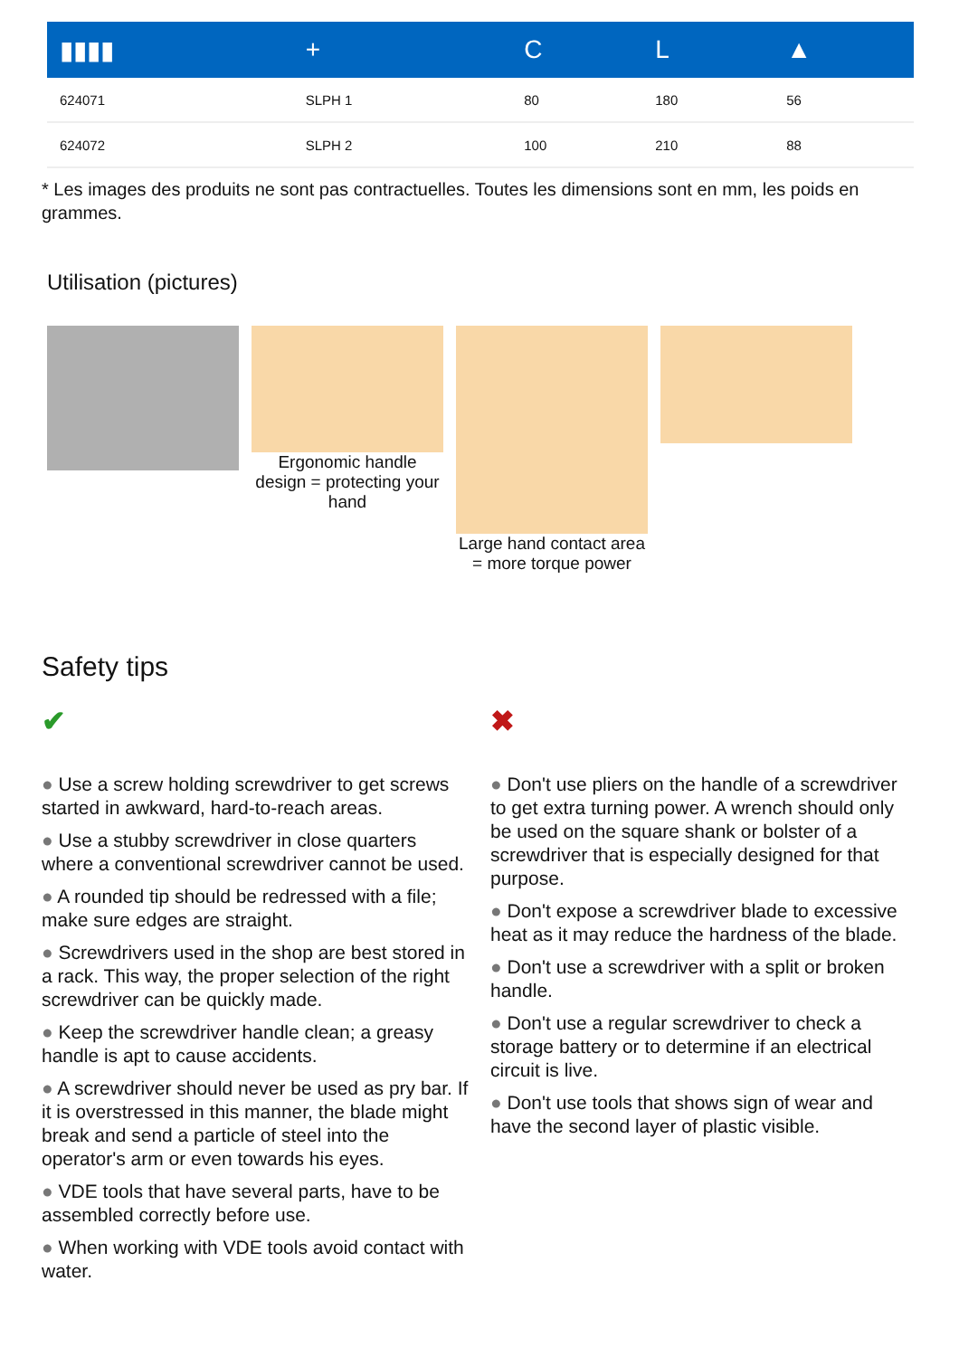| ▮▮▮▮ | + | C | L | ▲ |
| --- | --- | --- | --- | --- |
| 624071 | SLPH 1 | 80 | 180 | 56 |
| 624072 | SLPH 2 | 100 | 210 | 88 |
* Les images des produits ne sont pas contractuelles. Toutes les dimensions sont en mm, les poids en grammes.
Utilisation (pictures)
Ergonomic handle design = protecting your hand
Large hand contact area = more torque power
Safety tips
✔
● Use a screw holding screwdriver to get screws started in awkward, hard-to-reach areas.
● Use a stubby screwdriver in close quarters where a conventional screwdriver cannot be used.
● A rounded tip should be redressed with a file; make sure edges are straight.
● Screwdrivers used in the shop are best stored in a rack. This way, the proper selection of the right screwdriver can be quickly made.
● Keep the screwdriver handle clean; a greasy handle is apt to cause accidents.
● A screwdriver should never be used as pry bar. If it is overstressed in this manner, the blade might break and send a particle of steel into the operator's arm or even towards his eyes.
● VDE tools that have several parts, have to be assembled correctly before use.
● When working with VDE tools avoid contact with water.
✖
● Don't use pliers on the handle of a screwdriver to get extra turning power. A wrench should only be used on the square shank or bolster of a screwdriver that is especially designed for that purpose.
● Don't expose a screwdriver blade to excessive heat as it may reduce the hardness of the blade.
● Don't use a screwdriver with a split or broken handle.
● Don't use a regular screwdriver to check a storage battery or to determine if an electrical circuit is live.
● Don't use tools that shows sign of wear and have the second layer of plastic visible.